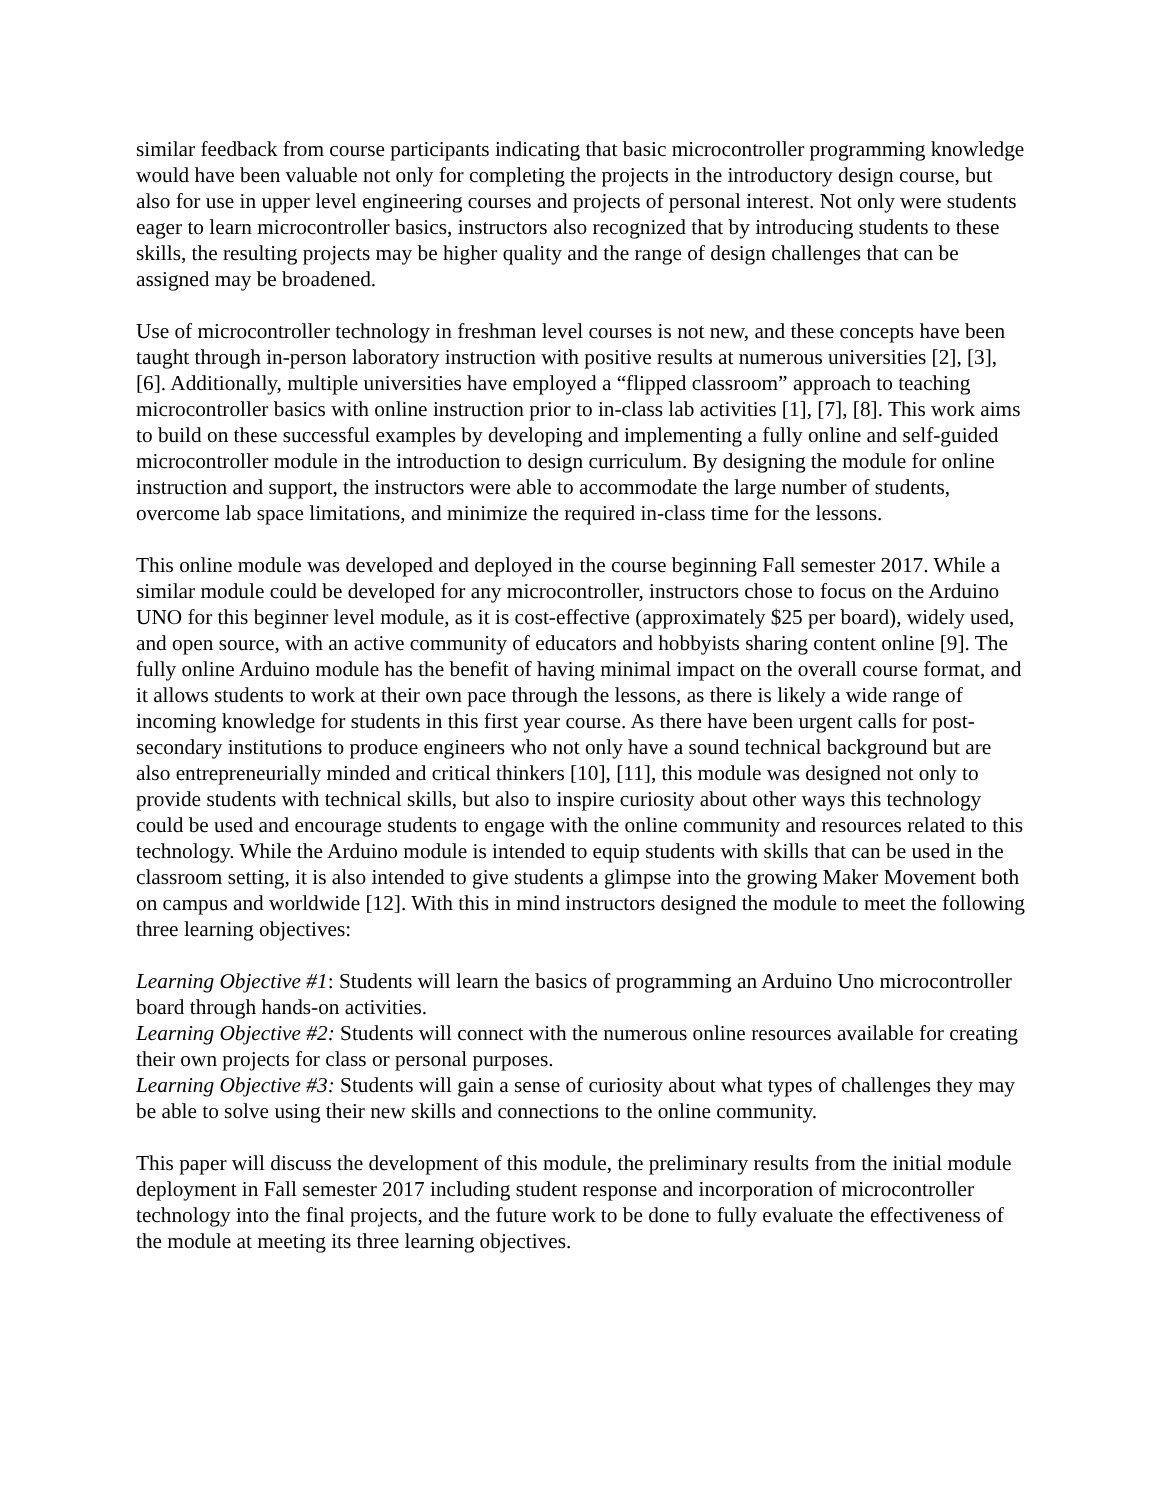similar feedback from course participants indicating that basic microcontroller programming knowledge would have been valuable not only for completing the projects in the introductory design course, but also for use in upper level engineering courses and projects of personal interest. Not only were students eager to learn microcontroller basics, instructors also recognized that by introducing students to these skills, the resulting projects may be higher quality and the range of design challenges that can be assigned may be broadened.
Use of microcontroller technology in freshman level courses is not new, and these concepts have been taught through in-person laboratory instruction with positive results at numerous universities [2], [3], [6]. Additionally, multiple universities have employed a “flipped classroom” approach to teaching microcontroller basics with online instruction prior to in-class lab activities [1], [7], [8]. This work aims to build on these successful examples by developing and implementing a fully online and self-guided microcontroller module in the introduction to design curriculum. By designing the module for online instruction and support, the instructors were able to accommodate the large number of students, overcome lab space limitations, and minimize the required in-class time for the lessons.
This online module was developed and deployed in the course beginning Fall semester 2017. While a similar module could be developed for any microcontroller, instructors chose to focus on the Arduino UNO for this beginner level module, as it is cost-effective (approximately $25 per board), widely used, and open source, with an active community of educators and hobbyists sharing content online [9]. The fully online Arduino module has the benefit of having minimal impact on the overall course format, and it allows students to work at their own pace through the lessons, as there is likely a wide range of incoming knowledge for students in this first year course. As there have been urgent calls for post-secondary institutions to produce engineers who not only have a sound technical background but are also entrepreneurially minded and critical thinkers [10], [11], this module was designed not only to provide students with technical skills, but also to inspire curiosity about other ways this technology could be used and encourage students to engage with the online community and resources related to this technology. While the Arduino module is intended to equip students with skills that can be used in the classroom setting, it is also intended to give students a glimpse into the growing Maker Movement both on campus and worldwide [12]. With this in mind instructors designed the module to meet the following three learning objectives:
Learning Objective #1: Students will learn the basics of programming an Arduino Uno microcontroller board through hands-on activities.
Learning Objective #2: Students will connect with the numerous online resources available for creating their own projects for class or personal purposes.
Learning Objective #3: Students will gain a sense of curiosity about what types of challenges they may be able to solve using their new skills and connections to the online community.
This paper will discuss the development of this module, the preliminary results from the initial module deployment in Fall semester 2017 including student response and incorporation of microcontroller technology into the final projects, and the future work to be done to fully evaluate the effectiveness of the module at meeting its three learning objectives.